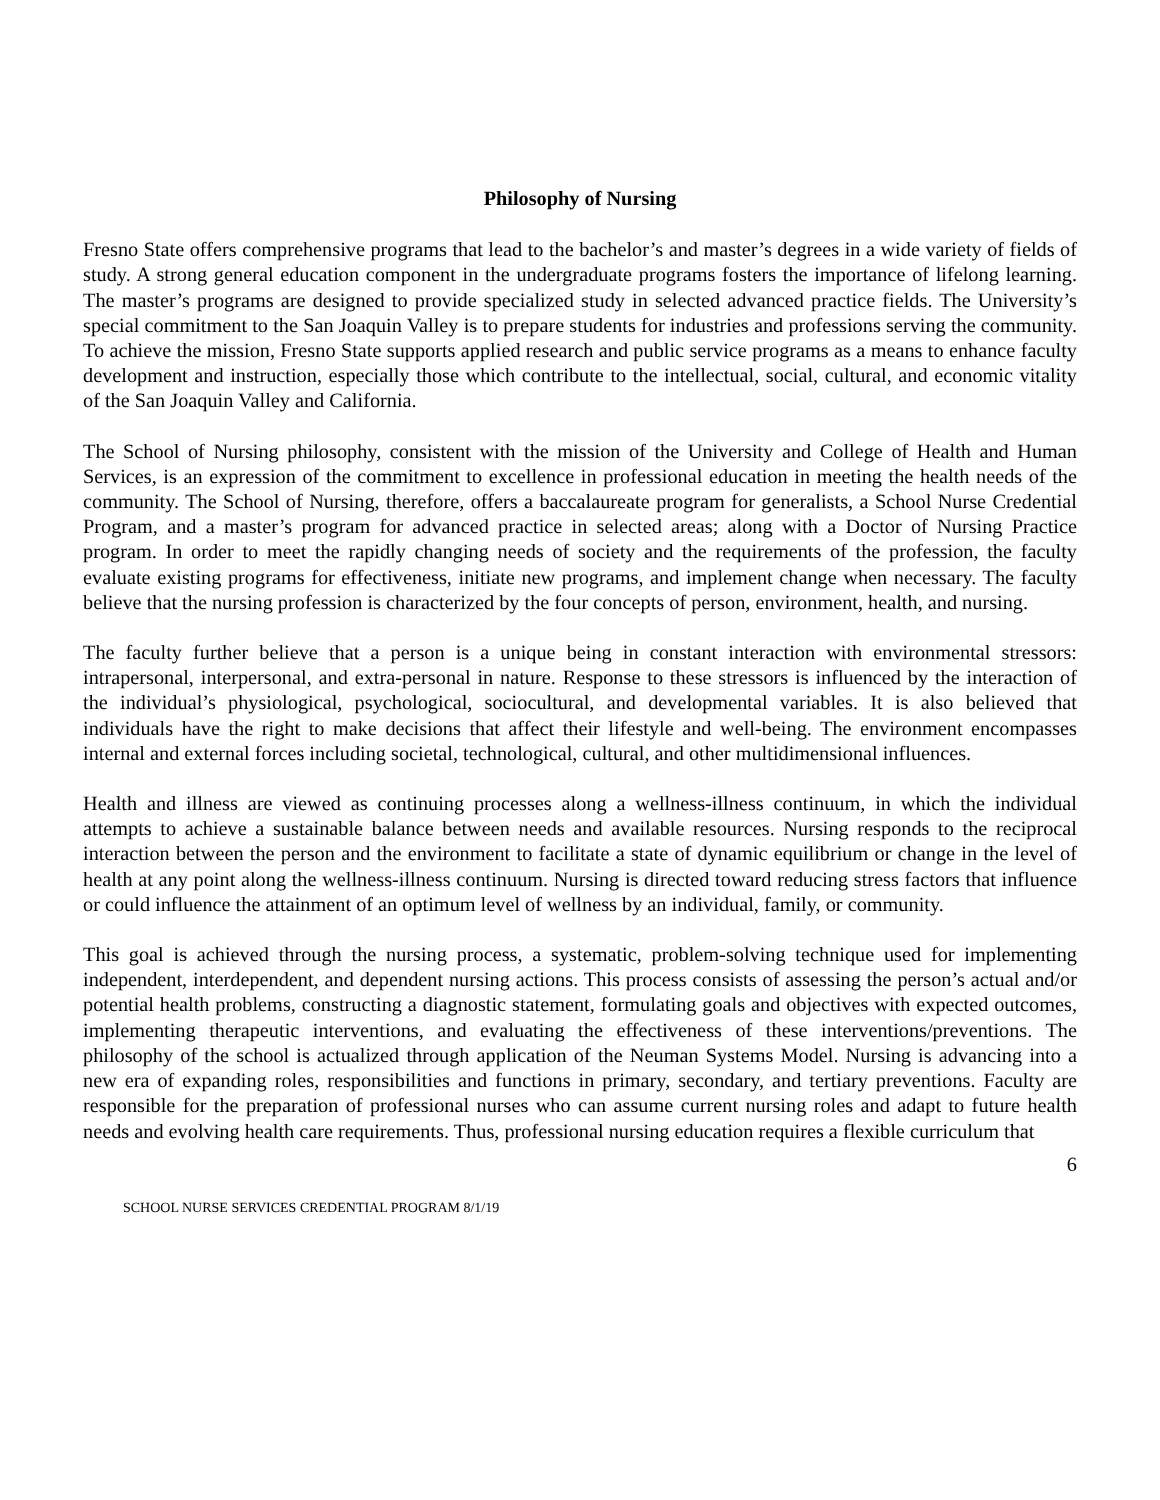Philosophy of Nursing
Fresno State offers comprehensive programs that lead to the bachelor’s and master’s degrees in a wide variety of fields of study. A strong general education component in the undergraduate programs fosters the importance of lifelong learning. The master’s programs are designed to provide specialized study in selected advanced practice fields. The University’s special commitment to the San Joaquin Valley is to prepare students for industries and professions serving the community. To achieve the mission, Fresno State supports applied research and public service programs as a means to enhance faculty development and instruction, especially those which contribute to the intellectual, social, cultural, and economic vitality of the San Joaquin Valley and California.
The School of Nursing philosophy, consistent with the mission of the University and College of Health and Human Services, is an expression of the commitment to excellence in professional education in meeting the health needs of the community. The School of Nursing, therefore, offers a baccalaureate program for generalists, a School Nurse Credential Program, and a master’s program for advanced practice in selected areas; along with a Doctor of Nursing Practice program. In order to meet the rapidly changing needs of society and the requirements of the profession, the faculty evaluate existing programs for effectiveness, initiate new programs, and implement change when necessary. The faculty believe that the nursing profession is characterized by the four concepts of person, environment, health, and nursing.
The faculty further believe that a person is a unique being in constant interaction with environmental stressors: intrapersonal, interpersonal, and extra-personal in nature. Response to these stressors is influenced by the interaction of the individual’s physiological, psychological, sociocultural, and developmental variables. It is also believed that individuals have the right to make decisions that affect their lifestyle and well-being. The environment encompasses internal and external forces including societal, technological, cultural, and other multidimensional influences.
Health and illness are viewed as continuing processes along a wellness-illness continuum, in which the individual attempts to achieve a sustainable balance between needs and available resources. Nursing responds to the reciprocal interaction between the person and the environment to facilitate a state of dynamic equilibrium or change in the level of health at any point along the wellness-illness continuum. Nursing is directed toward reducing stress factors that influence or could influence the attainment of an optimum level of wellness by an individual, family, or community.
This goal is achieved through the nursing process, a systematic, problem-solving technique used for implementing independent, interdependent, and dependent nursing actions. This process consists of assessing the person’s actual and/or potential health problems, constructing a diagnostic statement, formulating goals and objectives with expected outcomes, implementing therapeutic interventions, and evaluating the effectiveness of these interventions/preventions. The philosophy of the school is actualized through application of the Neuman Systems Model. Nursing is advancing into a new era of expanding roles, responsibilities and functions in primary, secondary, and tertiary preventions. Faculty are responsible for the preparation of professional nurses who can assume current nursing roles and adapt to future health needs and evolving health care requirements. Thus, professional nursing education requires a flexible curriculum that
6
SCHOOL NURSE SERVICES CREDENTIAL PROGRAM 8/1/19